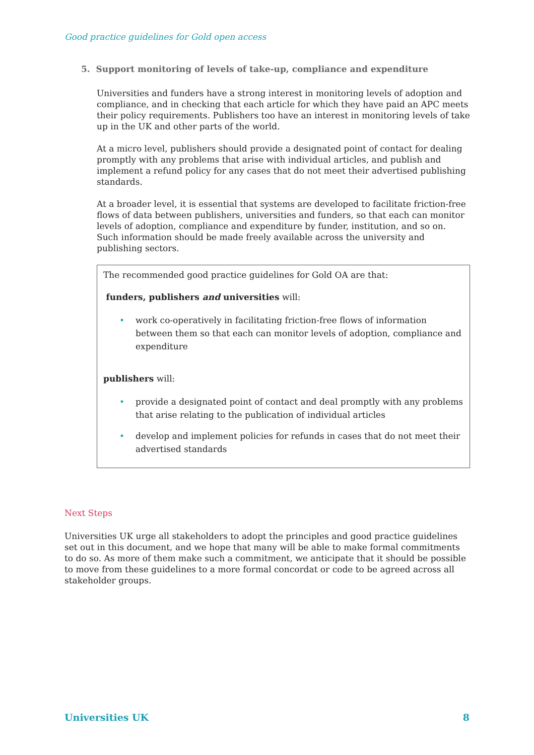Good practice guidelines for Gold open access
5. Support monitoring of levels of take-up, compliance and expenditure
Universities and funders have a strong interest in monitoring levels of adoption and compliance, and in checking that each article for which they have paid an APC meets their policy requirements. Publishers too have an interest in monitoring levels of take up in the UK and other parts of the world.
At a micro level, publishers should provide a designated point of contact for dealing promptly with any problems that arise with individual articles, and publish and implement a refund policy for any cases that do not meet their advertised publishing standards.
At a broader level, it is essential that systems are developed to facilitate friction-free flows of data between publishers, universities and funders, so that each can monitor levels of adoption, compliance and expenditure by funder, institution, and so on. Such information should be made freely available across the university and publishing sectors.
The recommended good practice guidelines for Gold OA are that:
funders, publishers and universities will:
• work co-operatively in facilitating friction-free flows of information between them so that each can monitor levels of adoption, compliance and expenditure
publishers will:
• provide a designated point of contact and deal promptly with any problems that arise relating to the publication of individual articles
• develop and implement policies for refunds in cases that do not meet their advertised standards
Next Steps
Universities UK urge all stakeholders to adopt the principles and good practice guidelines set out in this document, and we hope that many will be able to make formal commitments to do so. As more of them make such a commitment, we anticipate that it should be possible to move from these guidelines to a more formal concordat or code to be agreed across all stakeholder groups.
Universities UK 8